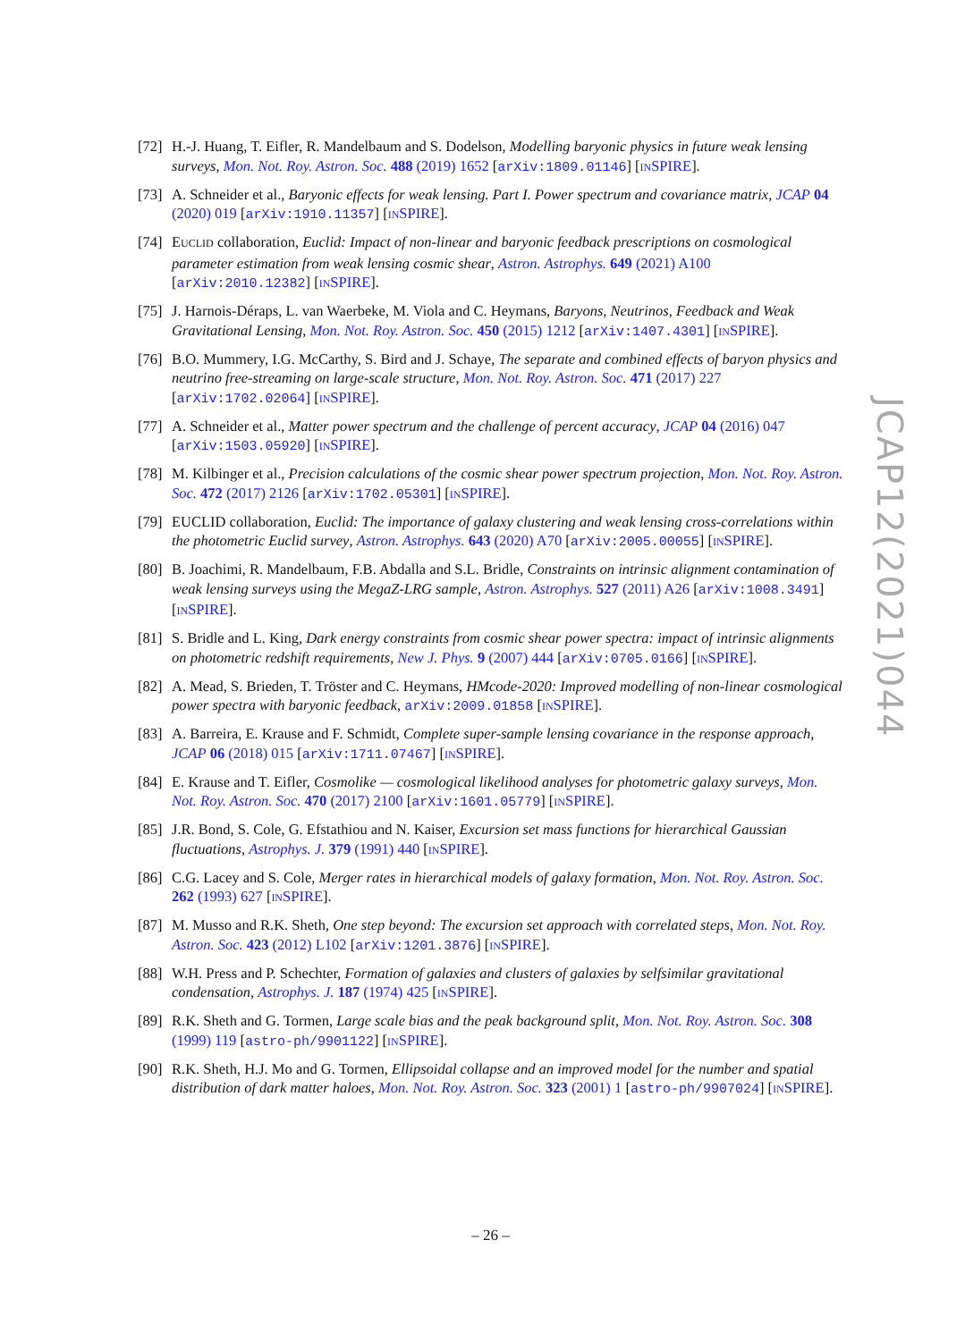[72] H.-J. Huang, T. Eifler, R. Mandelbaum and S. Dodelson, Modelling baryonic physics in future weak lensing surveys, Mon. Not. Roy. Astron. Soc. 488 (2019) 1652 [arXiv:1809.01146] [INSPIRE].
[73] A. Schneider et al., Baryonic effects for weak lensing. Part I. Power spectrum and covariance matrix, JCAP 04 (2020) 019 [arXiv:1910.11357] [INSPIRE].
[74] EUCLID collaboration, Euclid: Impact of non-linear and baryonic feedback prescriptions on cosmological parameter estimation from weak lensing cosmic shear, Astron. Astrophys. 649 (2021) A100 [arXiv:2010.12382] [INSPIRE].
[75] J. Harnois-Déraps, L. van Waerbeke, M. Viola and C. Heymans, Baryons, Neutrinos, Feedback and Weak Gravitational Lensing, Mon. Not. Roy. Astron. Soc. 450 (2015) 1212 [arXiv:1407.4301] [INSPIRE].
[76] B.O. Mummery, I.G. McCarthy, S. Bird and J. Schaye, The separate and combined effects of baryon physics and neutrino free-streaming on large-scale structure, Mon. Not. Roy. Astron. Soc. 471 (2017) 227 [arXiv:1702.02064] [INSPIRE].
[77] A. Schneider et al., Matter power spectrum and the challenge of percent accuracy, JCAP 04 (2016) 047 [arXiv:1503.05920] [INSPIRE].
[78] M. Kilbinger et al., Precision calculations of the cosmic shear power spectrum projection, Mon. Not. Roy. Astron. Soc. 472 (2017) 2126 [arXiv:1702.05301] [INSPIRE].
[79] EUCLID collaboration, Euclid: The importance of galaxy clustering and weak lensing cross-correlations within the photometric Euclid survey, Astron. Astrophys. 643 (2020) A70 [arXiv:2005.00055] [INSPIRE].
[80] B. Joachimi, R. Mandelbaum, F.B. Abdalla and S.L. Bridle, Constraints on intrinsic alignment contamination of weak lensing surveys using the MegaZ-LRG sample, Astron. Astrophys. 527 (2011) A26 [arXiv:1008.3491] [INSPIRE].
[81] S. Bridle and L. King, Dark energy constraints from cosmic shear power spectra: impact of intrinsic alignments on photometric redshift requirements, New J. Phys. 9 (2007) 444 [arXiv:0705.0166] [INSPIRE].
[82] A. Mead, S. Brieden, T. Tröster and C. Heymans, HMcode-2020: Improved modelling of non-linear cosmological power spectra with baryonic feedback, arXiv:2009.01858 [INSPIRE].
[83] A. Barreira, E. Krause and F. Schmidt, Complete super-sample lensing covariance in the response approach, JCAP 06 (2018) 015 [arXiv:1711.07467] [INSPIRE].
[84] E. Krause and T. Eifler, Cosmolike — cosmological likelihood analyses for photometric galaxy surveys, Mon. Not. Roy. Astron. Soc. 470 (2017) 2100 [arXiv:1601.05779] [INSPIRE].
[85] J.R. Bond, S. Cole, G. Efstathiou and N. Kaiser, Excursion set mass functions for hierarchical Gaussian fluctuations, Astrophys. J. 379 (1991) 440 [INSPIRE].
[86] C.G. Lacey and S. Cole, Merger rates in hierarchical models of galaxy formation, Mon. Not. Roy. Astron. Soc. 262 (1993) 627 [INSPIRE].
[87] M. Musso and R.K. Sheth, One step beyond: The excursion set approach with correlated steps, Mon. Not. Roy. Astron. Soc. 423 (2012) L102 [arXiv:1201.3876] [INSPIRE].
[88] W.H. Press and P. Schechter, Formation of galaxies and clusters of galaxies by selfsimilar gravitational condensation, Astrophys. J. 187 (1974) 425 [INSPIRE].
[89] R.K. Sheth and G. Tormen, Large scale bias and the peak background split, Mon. Not. Roy. Astron. Soc. 308 (1999) 119 [astro-ph/9901122] [INSPIRE].
[90] R.K. Sheth, H.J. Mo and G. Tormen, Ellipsoidal collapse and an improved model for the number and spatial distribution of dark matter haloes, Mon. Not. Roy. Astron. Soc. 323 (2001) 1 [astro-ph/9907024] [INSPIRE].
JCAP12(2021)044
– 26 –